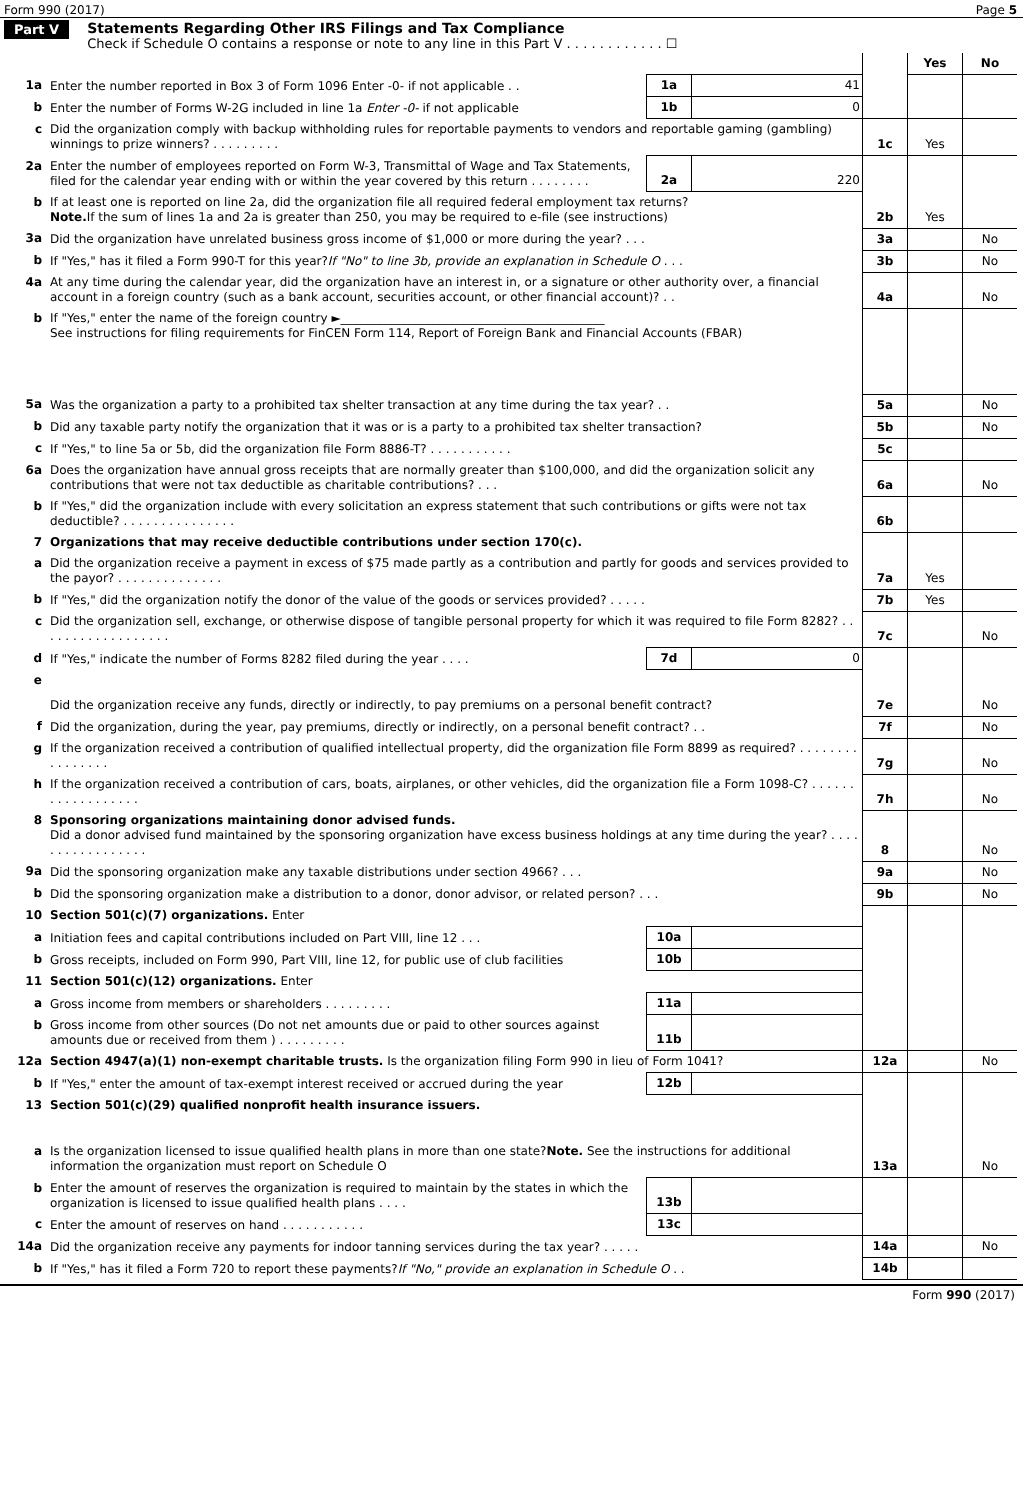Form 990 (2017) Page 5
Part V Statements Regarding Other IRS Filings and Tax Compliance
Check if Schedule O contains a response or note to any line in this Part V . . . . . . . . . . . . ☐
| | | | | | Yes | No |
| 1a | Enter the number reported in Box 3 of Form 1096 Enter -0- if not applicable . . | 1a | 41 | | | |
| b | Enter the number of Forms W-2G included in line 1a Enter -0- if not applicable | 1b | 0 | | | |
| c | Did the organization comply with backup withholding rules for reportable payments to vendors and reportable gaming (gambling) winnings to prize winners? . . . . . . . . . | | | 1c | Yes | |
| 2a | Enter the number of employees reported on Form W-3, Transmittal of Wage and Tax Statements, filed for the calendar year ending with or within the year covered by this return . . . . . . . . | 2a | 220 | | | |
| b | If at least one is reported on line 2a, did the organization file all required federal employment tax returns? Note. If the sum of lines 1a and 2a is greater than 250, you may be required to e-file (see instructions) | | | 2b | Yes | |
| 3a | Did the organization have unrelated business gross income of $1,000 or more during the year? . . . | | | 3a | | No |
| b | If "Yes," has it filed a Form 990-T for this year? If "No" to line 3b, provide an explanation in Schedule O . . . | | | 3b | | No |
| 4a | At any time during the calendar year, did the organization have an interest in, or a signature or other authority over, a financial account in a foreign country (such as a bank account, securities account, or other financial account)? . . | | | 4a | | No |
| b | If "Yes," enter the name of the foreign country ►____________________________________________ See instructions for filing requirements for FinCEN Form 114, Report of Foreign Bank and Financial Accounts (FBAR) | | | | | |
| 5a | Was the organization a party to a prohibited tax shelter transaction at any time during the tax year? . . | | | 5a | | No |
| b | Did any taxable party notify the organization that it was or is a party to a prohibited tax shelter transaction? | | | 5b | | No |
| c | If "Yes," to line 5a or 5b, did the organization file Form 8886-T? . . . . . . . . . . . | | | 5c | | |
| 6a | Does the organization have annual gross receipts that are normally greater than $100,000, and did the organization solicit any contributions that were not tax deductible as charitable contributions? . . . | | | 6a | | No |
| b | If "Yes," did the organization include with every solicitation an express statement that such contributions or gifts were not tax deductible? . . . . . . . . . . . . . . . | | | 6b | | |
| 7 | Organizations that may receive deductible contributions under section 170(c). | | | | | |
| a | Did the organization receive a payment in excess of $75 made partly as a contribution and partly for goods and services provided to the payor? . . . . . . . . . . . . . . | | | 7a | Yes | |
| b | If "Yes," did the organization notify the donor of the value of the goods or services provided? . . . . . | | | 7b | Yes | |
| c | Did the organization sell, exchange, or otherwise dispose of tangible personal property for which it was required to file Form 8282? . . . . . . . . . . . . . . . . . . | | | 7c | | No |
| d | If "Yes," indicate the number of Forms 8282 filed during the year . . . . | 7d | 0 | | | |
| e | Did the organization receive any funds, directly or indirectly, to pay premiums on a personal benefit contract? | | | 7e | | No |
| f | Did the organization, during the year, pay premiums, directly or indirectly, on a personal benefit contract? . . | | | 7f | | No |
| g | If the organization received a contribution of qualified intellectual property, did the organization file Form 8899 as required? . . . . . . . . . . . . . . . . | | | 7g | | No |
| h | If the organization received a contribution of cars, boats, airplanes, or other vehicles, did the organization file a Form 1098-C? . . . . . . . . . . . . . . . . . . | | | 7h | | No |
| 8 | Sponsoring organizations maintaining donor advised funds. Did a donor advised fund maintained by the sponsoring organization have excess business holdings at any time during the year? . . . . . . . . . . . . . . . . . | | | 8 | | No |
| 9a | Did the sponsoring organization make any taxable distributions under section 4966? . . . | | | 9a | | No |
| b | Did the sponsoring organization make a distribution to a donor, donor advisor, or related person? . . . | | | 9b | | No |
| 10 | Section 501(c)(7) organizations. Enter | | | | | |
| a | Initiation fees and capital contributions included on Part VIII, line 12 . . . | 10a | | | | |
| b | Gross receipts, included on Form 990, Part VIII, line 12, for public use of club facilities | 10b | | | | |
| 11 | Section 501(c)(12) organizations. Enter | | | | | |
| a | Gross income from members or shareholders . . . . . . . . . | 11a | | | | |
| b | Gross income from other sources (Do not net amounts due or paid to other sources against amounts due or received from them ) . . . . . . . . . | 11b | | | | |
| 12a | Section 4947(a)(1) non-exempt charitable trusts. Is the organization filing Form 990 in lieu of Form 1041? | | | 12a | | No |
| b | If "Yes," enter the amount of tax-exempt interest received or accrued during the year | 12b | | | | |
| 13 | Section 501(c)(29) qualified nonprofit health insurance issuers. | | | | | |
| a | Is the organization licensed to issue qualified health plans in more than one state? Note. See the instructions for additional information the organization must report on Schedule O | | | 13a | | No |
| b | Enter the amount of reserves the organization is required to maintain by the states in which the organization is licensed to issue qualified health plans . . . . | 13b | | | | |
| c | Enter the amount of reserves on hand . . . . . . . . . . . | 13c | | | | |
| 14a | Did the organization receive any payments for indoor tanning services during the tax year? . . . . . | | | 14a | | No |
| b | If "Yes," has it filed a Form 720 to report these payments? If "No," provide an explanation in Schedule O . . | | | 14b | | |
Form 990 (2017)